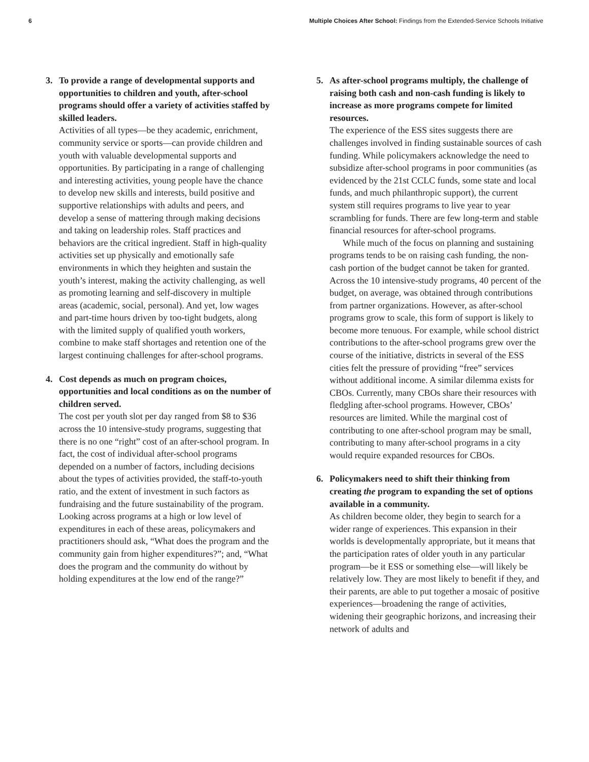6 Multiple Choices After School: Findings from the Extended-Service Schools Initiative
3.
To provide a range of developmental supports and opportunities to children and youth, after-school programs should offer a variety of activities staffed by skilled leaders.
Activities of all types—be they academic, enrichment, community service or sports—can provide children and youth with valuable developmental supports and opportunities. By participating in a range of challenging and interesting activities, young people have the chance to develop new skills and interests, build positive and supportive relationships with adults and peers, and develop a sense of mattering through making decisions and taking on leadership roles. Staff practices and behaviors are the critical ingredient. Staff in high-quality activities set up physically and emotionally safe environments in which they heighten and sustain the youth’s interest, making the activity challenging, as well as promoting learning and self-discovery in multiple areas (academic, social, personal). And yet, low wages and part-time hours driven by too-tight budgets, along with the limited supply of qualified youth workers, combine to make staff shortages and retention one of the largest continuing challenges for after-school programs.
4.
Cost depends as much on program choices, opportunities and local conditions as on the number of children served.
The cost per youth slot per day ranged from $8 to $36 across the 10 intensive-study programs, suggesting that there is no one “right” cost of an after-school program. In fact, the cost of individual after-school programs depended on a number of factors, including decisions about the types of activities provided, the staff-to-youth ratio, and the extent of investment in such factors as fundraising and the future sustainability of the program. Looking across programs at a high or low level of expenditures in each of these areas, policymakers and practitioners should ask, “What does the program and the community gain from higher expenditures?”; and, “What does the program and the community do without by holding expenditures at the low end of the range?”
5.
As after-school programs multiply, the challenge of raising both cash and non-cash funding is likely to increase as more programs compete for limited resources.
The experience of the ESS sites suggests there are challenges involved in finding sustainable sources of cash funding. While policymakers acknowledge the need to subsidize after-school programs in poor communities (as evidenced by the 21st CCLC funds, some state and local funds, and much philanthropic support), the current system still requires programs to live year to year scrambling for funds. There are few long-term and stable financial resources for after-school programs.
While much of the focus on planning and sustaining programs tends to be on raising cash funding, the non-cash portion of the budget cannot be taken for granted. Across the 10 intensive-study programs, 40 percent of the budget, on average, was obtained through contributions from partner organizations. However, as after-school programs grow to scale, this form of support is likely to become more tenuous. For example, while school district contributions to the after-school programs grew over the course of the initiative, districts in several of the ESS cities felt the pressure of providing “free” services without additional income. A similar dilemma exists for CBOs. Currently, many CBOs share their resources with fledgling after-school programs. However, CBOs’ resources are limited. While the marginal cost of contributing to one after-school program may be small, contributing to many after-school programs in a city would require expanded resources for CBOs.
6.
Policymakers need to shift their thinking from creating the program to expanding the set of options available in a community.
As children become older, they begin to search for a wider range of experiences. This expansion in their worlds is developmentally appropriate, but it means that the participation rates of older youth in any particular program—be it ESS or something else—will likely be relatively low. They are most likely to benefit if they, and their parents, are able to put together a mosaic of positive experiences—broadening the range of activities, widening their geographic horizons, and increasing their network of adults and